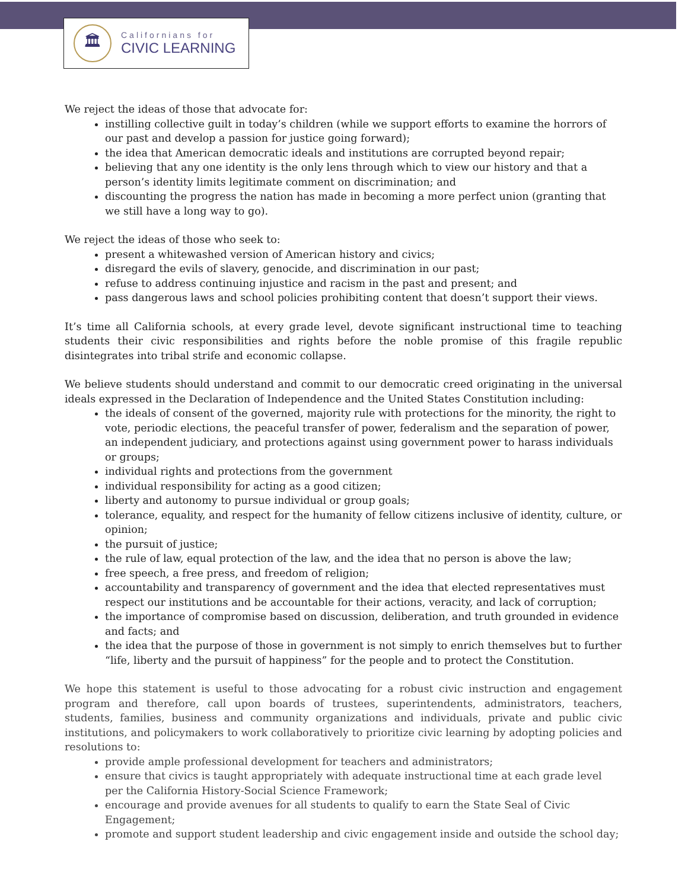🏛
Californians for
CIVIC LEARNING
We reject the ideas of those that advocate for:
instilling collective guilt in today’s children (while we support efforts to examine the horrors of our past and develop a passion for justice going forward);
the idea that American democratic ideals and institutions are corrupted beyond repair;
believing that any one identity is the only lens through which to view our history and that a person’s identity limits legitimate comment on discrimination; and
discounting the progress the nation has made in becoming a more perfect union (granting that we still have a long way to go).
We reject the ideas of those who seek to:
present a whitewashed version of American history and civics;
disregard the evils of slavery, genocide, and discrimination in our past;
refuse to address continuing injustice and racism in the past and present; and
pass dangerous laws and school policies prohibiting content that doesn’t support their views.
It’s time all California schools, at every grade level, devote significant instructional time to teaching students their civic responsibilities and rights before the noble promise of this fragile republic disintegrates into tribal strife and economic collapse.
We believe students should understand and commit to our democratic creed originating in the universal ideals expressed in the Declaration of Independence and the United States Constitution including:
the ideals of consent of the governed, majority rule with protections for the minority, the right to vote, periodic elections, the peaceful transfer of power, federalism and the separation of power, an independent judiciary, and protections against using government power to harass individuals or groups;
individual rights and protections from the government
individual responsibility for acting as a good citizen;
liberty and autonomy to pursue individual or group goals;
tolerance, equality, and respect for the humanity of fellow citizens inclusive of identity, culture, or opinion;
the pursuit of justice;
the rule of law, equal protection of the law, and the idea that no person is above the law;
free speech, a free press, and freedom of religion;
accountability and transparency of government and the idea that elected representatives must respect our institutions and be accountable for their actions, veracity, and lack of corruption;
the importance of compromise based on discussion, deliberation, and truth grounded in evidence and facts; and
the idea that the purpose of those in government is not simply to enrich themselves but to further “life, liberty and the pursuit of happiness” for the people and to protect the Constitution.
We hope this statement is useful to those advocating for a robust civic instruction and engagement program and therefore, call upon boards of trustees, superintendents, administrators, teachers, students, families, business and community organizations and individuals, private and public civic institutions, and policymakers to work collaboratively to prioritize civic learning by adopting policies and resolutions to:
provide ample professional development for teachers and administrators;
ensure that civics is taught appropriately with adequate instructional time at each grade level per the California History-Social Science Framework;
encourage and provide avenues for all students to qualify to earn the State Seal of Civic Engagement;
promote and support student leadership and civic engagement inside and outside the school day;